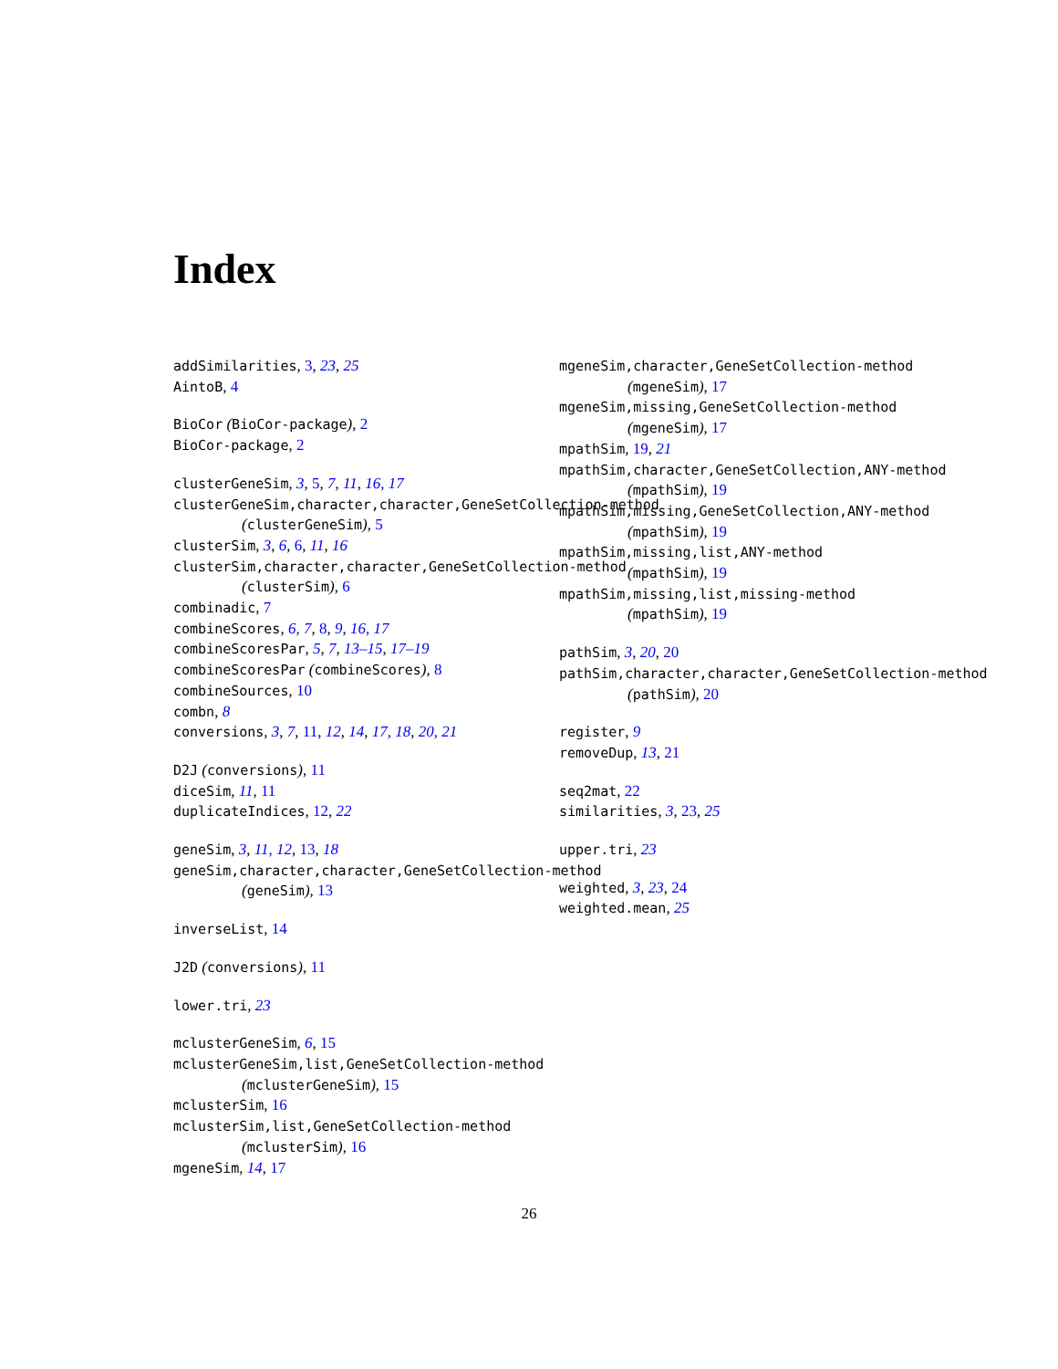Index
addSimilarities, 3, 23, 25
AintoB, 4
BioCor (BioCor-package), 2
BioCor-package, 2
clusterGeneSim, 3, 5, 7, 11, 16, 17
clusterGeneSim,character,character,GeneSetCollection-method
(clusterGeneSim), 5
clusterSim, 3, 6, 6, 11, 16
clusterSim,character,character,GeneSetCollection-method
(clusterSim), 6
combinadic, 7
combineScores, 6, 7, 8, 9, 16, 17
combineScoresPar, 5, 7, 13–15, 17–19
combineScoresPar (combineScores), 8
combineSources, 10
combn, 8
conversions, 3, 7, 11, 12, 14, 17, 18, 20, 21
D2J (conversions), 11
diceSim, 11, 11
duplicateIndices, 12, 22
geneSim, 3, 11, 12, 13, 18
geneSim,character,character,GeneSetCollection-method
(geneSim), 13
inverseList, 14
J2D (conversions), 11
lower.tri, 23
mclusterGeneSim, 6, 15
mclusterGeneSim,list,GeneSetCollection-method
(mclusterGeneSim), 15
mclusterSim, 16
mclusterSim,list,GeneSetCollection-method
(mclusterSim), 16
mgeneSim, 14, 17
mgeneSim,character,GeneSetCollection-method
(mgeneSim), 17
mgeneSim,missing,GeneSetCollection-method
(mgeneSim), 17
mpathSim, 19, 21
mpathSim,character,GeneSetCollection,ANY-method
(mpathSim), 19
mpathSim,missing,GeneSetCollection,ANY-method
(mpathSim), 19
mpathSim,missing,list,ANY-method
(mpathSim), 19
mpathSim,missing,list,missing-method
(mpathSim), 19
pathSim, 3, 20, 20
pathSim,character,character,GeneSetCollection-method
(pathSim), 20
register, 9
removeDup, 13, 21
seq2mat, 22
similarities, 3, 23, 25
upper.tri, 23
weighted, 3, 23, 24
weighted.mean, 25
26